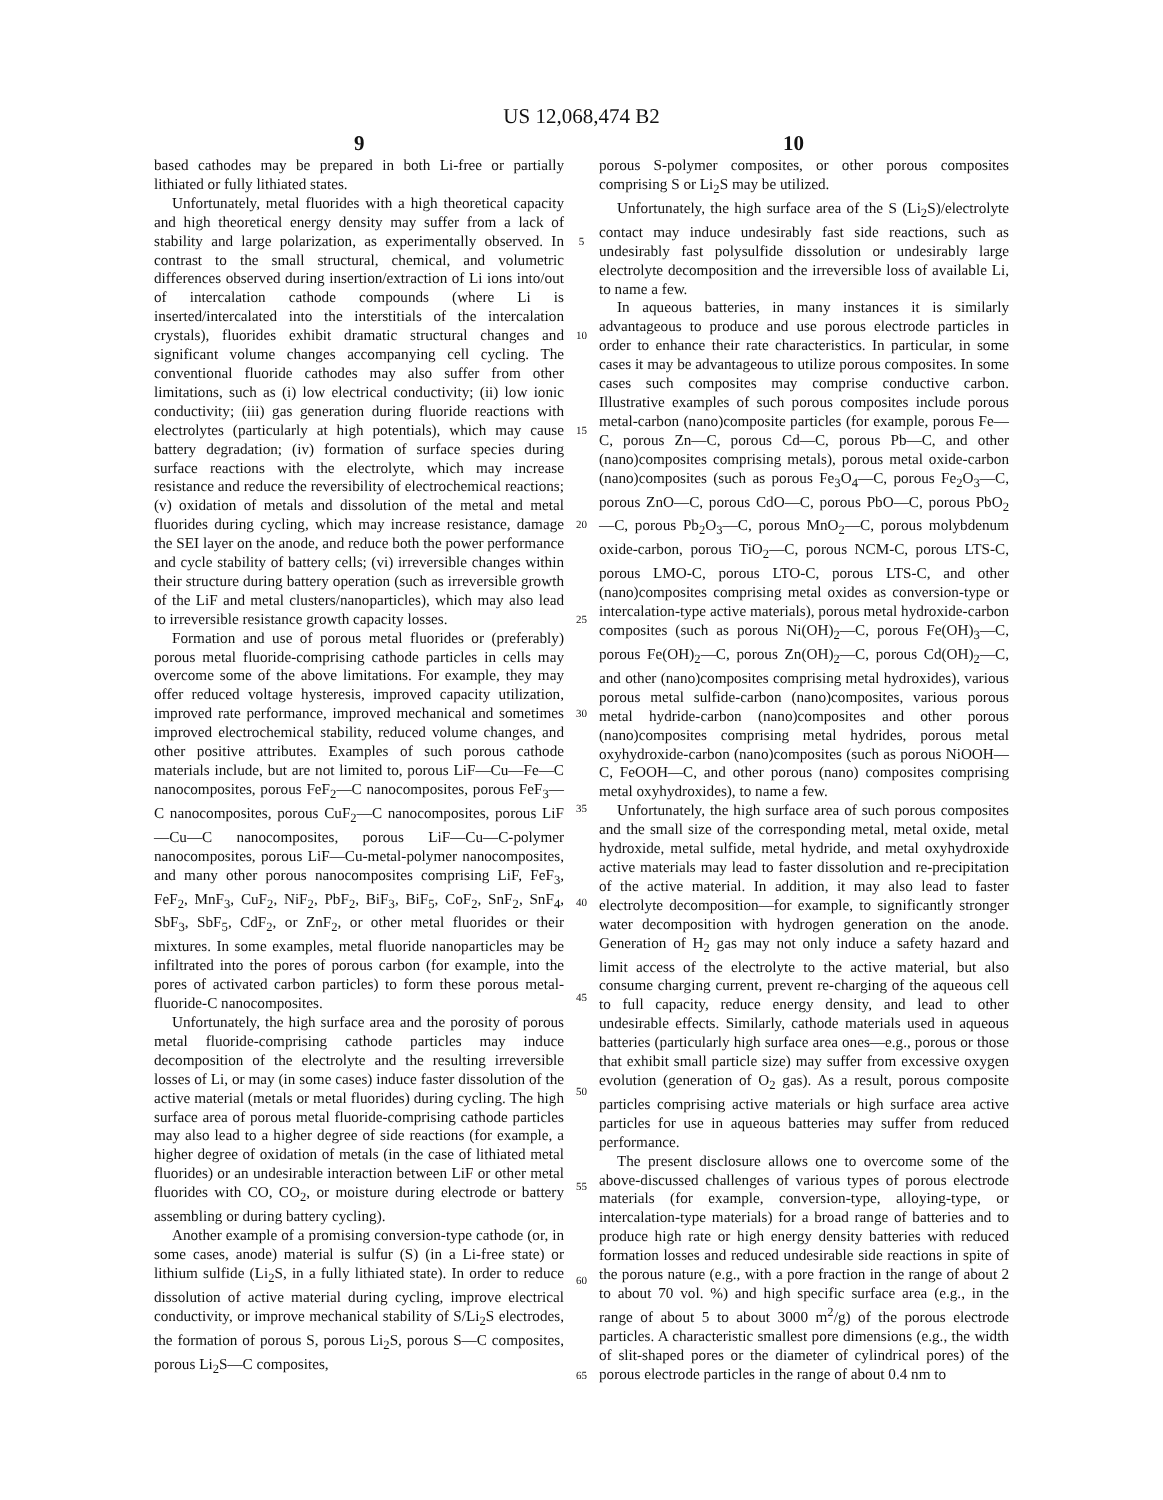US 12,068,474 B2
9 10
based cathodes may be prepared in both Li-free or partially lithiated or fully lithiated states.
Unfortunately, metal fluorides with a high theoretical capacity and high theoretical energy density may suffer from a lack of stability and large polarization, as experimentally observed. In contrast to the small structural, chemical, and volumetric differences observed during insertion/extraction of Li ions into/out of intercalation cathode compounds (where Li is inserted/intercalated into the interstitials of the intercalation crystals), fluorides exhibit dramatic structural changes and significant volume changes accompanying cell cycling. The conventional fluoride cathodes may also suffer from other limitations, such as (i) low electrical conductivity; (ii) low ionic conductivity; (iii) gas generation during fluoride reactions with electrolytes (particularly at high potentials), which may cause battery degradation; (iv) formation of surface species during surface reactions with the electrolyte, which may increase resistance and reduce the reversibility of electrochemical reactions; (v) oxidation of metals and dissolution of the metal and metal fluorides during cycling, which may increase resistance, damage the SEI layer on the anode, and reduce both the power performance and cycle stability of battery cells; (vi) irreversible changes within their structure during battery operation (such as irreversible growth of the LiF and metal clusters/nanoparticles), which may also lead to irreversible resistance growth capacity losses.
Formation and use of porous metal fluorides or (preferably) porous metal fluoride-comprising cathode particles in cells may overcome some of the above limitations. For example, they may offer reduced voltage hysteresis, improved capacity utilization, improved rate performance, improved mechanical and sometimes improved electrochemical stability, reduced volume changes, and other positive attributes. Examples of such porous cathode materials include, but are not limited to, porous LiF—Cu—Fe—C nanocomposites, porous FeF<sub>2</sub>—C nanocomposites, porous FeF<sub>3</sub>—C nanocomposites, porous CuF<sub>2</sub>—C nanocomposites, porous LiF—Cu—C nanocomposites, porous LiF—Cu—C-polymer nanocomposites, porous LiF—Cu-metal-polymer nanocomposites, and many other porous nanocomposites comprising LiF, FeF<sub>3</sub>, FeF<sub>2</sub>, MnF<sub>3</sub>, CuF<sub>2</sub>, NiF<sub>2</sub>, PbF<sub>2</sub>, BiF<sub>3</sub>, BiF<sub>5</sub>, CoF<sub>2</sub>, SnF<sub>2</sub>, SnF<sub>4</sub>, SbF<sub>3</sub>, SbF<sub>5</sub>, CdF<sub>2</sub>, or ZnF<sub>2</sub>, or other metal fluorides or their mixtures. In some examples, metal fluoride nanoparticles may be infiltrated into the pores of porous carbon (for example, into the pores of activated carbon particles) to form these porous metal-fluoride-C nanocomposites.
Unfortunately, the high surface area and the porosity of porous metal fluoride-comprising cathode particles may induce decomposition of the electrolyte and the resulting irreversible losses of Li, or may (in some cases) induce faster dissolution of the active material (metals or metal fluorides) during cycling. The high surface area of porous metal fluoride-comprising cathode particles may also lead to a higher degree of side reactions (for example, a higher degree of oxidation of metals (in the case of lithiated metal fluorides) or an undesirable interaction between LiF or other metal fluorides with CO, CO<sub>2</sub>, or moisture during electrode or battery assembling or during battery cycling).
Another example of a promising conversion-type cathode (or, in some cases, anode) material is sulfur (S) (in a Li-free state) or lithium sulfide (Li<sub>2</sub>S, in a fully lithiated state). In order to reduce dissolution of active material during cycling, improve electrical conductivity, or improve mechanical stability of S/Li<sub>2</sub>S electrodes, the formation of porous S, porous Li<sub>2</sub>S, porous S—C composites, porous Li<sub>2</sub>S—C composites,
5
10
15
20
25
30
35
40
45
50
55
60
65
porous S-polymer composites, or other porous composites comprising S or Li<sub>2</sub>S may be utilized.
Unfortunately, the high surface area of the S (Li<sub>2</sub>S)/electrolyte contact may induce undesirably fast side reactions, such as undesirably fast polysulfide dissolution or undesirably large electrolyte decomposition and the irreversible loss of available Li, to name a few.
In aqueous batteries, in many instances it is similarly advantageous to produce and use porous electrode particles in order to enhance their rate characteristics. In particular, in some cases it may be advantageous to utilize porous composites. In some cases such composites may comprise conductive carbon. Illustrative examples of such porous composites include porous metal-carbon (nano)composite particles (for example, porous Fe—C, porous Zn—C, porous Cd—C, porous Pb—C, and other (nano)composites comprising metals), porous metal oxide-carbon (nano)composites (such as porous Fe<sub>3</sub>O<sub>4</sub>—C, porous Fe<sub>2</sub>O<sub>3</sub>—C, porous ZnO—C, porous CdO—C, porous PbO—C, porous PbO<sub>2</sub>—C, porous Pb<sub>2</sub>O<sub>3</sub>—C, porous MnO<sub>2</sub>—C, porous molybdenum oxide-carbon, porous TiO<sub>2</sub>—C, porous NCM-C, porous LTS-C, porous LMO-C, porous LTO-C, porous LTS-C, and other (nano)composites comprising metal oxides as conversion-type or intercalation-type active materials), porous metal hydroxide-carbon composites (such as porous Ni(OH)<sub>2</sub>—C, porous Fe(OH)<sub>3</sub>—C, porous Fe(OH)<sub>2</sub>—C, porous Zn(OH)<sub>2</sub>—C, porous Cd(OH)<sub>2</sub>—C, and other (nano)composites comprising metal hydroxides), various porous metal sulfide-carbon (nano)composites, various porous metal hydride-carbon (nano)composites and other porous (nano)composites comprising metal hydrides, porous metal oxyhydroxide-carbon (nano)composites (such as porous NiOOH—C, FeOOH—C, and other porous (nano) composites comprising metal oxyhydroxides), to name a few.
Unfortunately, the high surface area of such porous composites and the small size of the corresponding metal, metal oxide, metal hydroxide, metal sulfide, metal hydride, and metal oxyhydroxide active materials may lead to faster dissolution and re-precipitation of the active material. In addition, it may also lead to faster electrolyte decomposition—for example, to significantly stronger water decomposition with hydrogen generation on the anode. Generation of H<sub>2</sub> gas may not only induce a safety hazard and limit access of the electrolyte to the active material, but also consume charging current, prevent re-charging of the aqueous cell to full capacity, reduce energy density, and lead to other undesirable effects. Similarly, cathode materials used in aqueous batteries (particularly high surface area ones—e.g., porous or those that exhibit small particle size) may suffer from excessive oxygen evolution (generation of O<sub>2</sub> gas). As a result, porous composite particles comprising active materials or high surface area active particles for use in aqueous batteries may suffer from reduced performance.
The present disclosure allows one to overcome some of the above-discussed challenges of various types of porous electrode materials (for example, conversion-type, alloying-type, or intercalation-type materials) for a broad range of batteries and to produce high rate or high energy density batteries with reduced formation losses and reduced undesirable side reactions in spite of the porous nature (e.g., with a pore fraction in the range of about 2 to about 70 vol. %) and high specific surface area (e.g., in the range of about 5 to about 3000 m<sup>2</sup>/g) of the porous electrode particles. A characteristic smallest pore dimensions (e.g., the width of slit-shaped pores or the diameter of cylindrical pores) of the porous electrode particles in the range of about 0.4 nm to